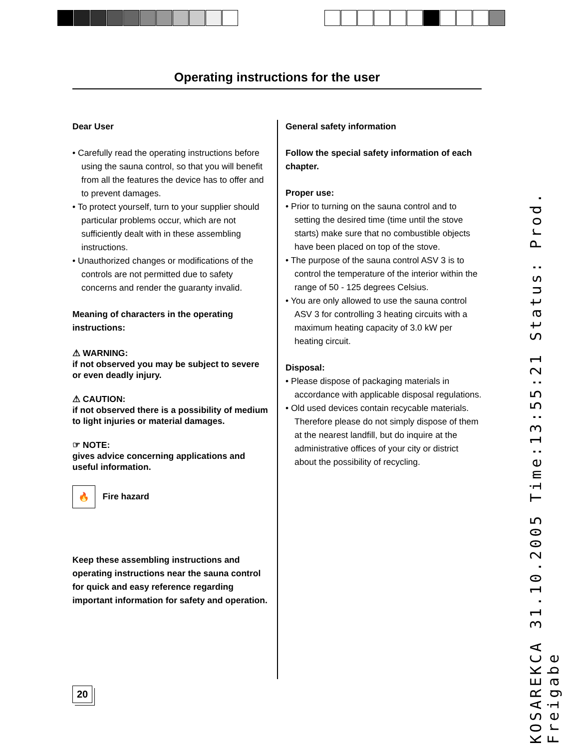Operating instructions for the user
Dear User
• Carefully read the operating instructions before using the sauna control, so that you will benefit from all the features the device has to offer and to prevent damages.
• To protect yourself, turn to your supplier should particular problems occur, which are not sufficiently dealt with in these assembling instructions.
• Unauthorized changes or modifications of the controls are not permitted due to safety concerns and render the guaranty invalid.
Meaning of characters in the operating instructions:
⚠ WARNING:
if not observed you may be subject to severe or even deadly injury.
⚠ CAUTION:
if not observed there is a possibility of medium to light injuries or material damages.
☞ NOTE:
gives advice concerning applications and useful information.
🔥 Fire hazard
Keep these assembling instructions and operating instructions near the sauna control for quick and easy reference regarding important information for safety and operation.
General safety information
Follow the special safety information of each chapter.
Proper use:
• Prior to turning on the sauna control and to setting the desired time (time until the stove starts) make sure that no combustible objects have been placed on top of the stove.
• The purpose of the sauna control ASV 3 is to control the temperature of the interior within the range of 50 - 125 degrees Celsius.
• You are only allowed to use the sauna control ASV 3 for controlling 3 heating circuits with a maximum heating capacity of 3.0 kW per heating circuit.
Disposal:
• Please dispose of packaging materials in accordance with applicable disposal regulations.
• Old used devices contain recycable materials. Therefore please do not simply dispose of them at the nearest landfill, but do inquire at the administrative offices of your city or district about the possibility of recycling.
20
KOSAREKCA 31.10.2005 Time:13:55:21 Status: Prod. Freigabe